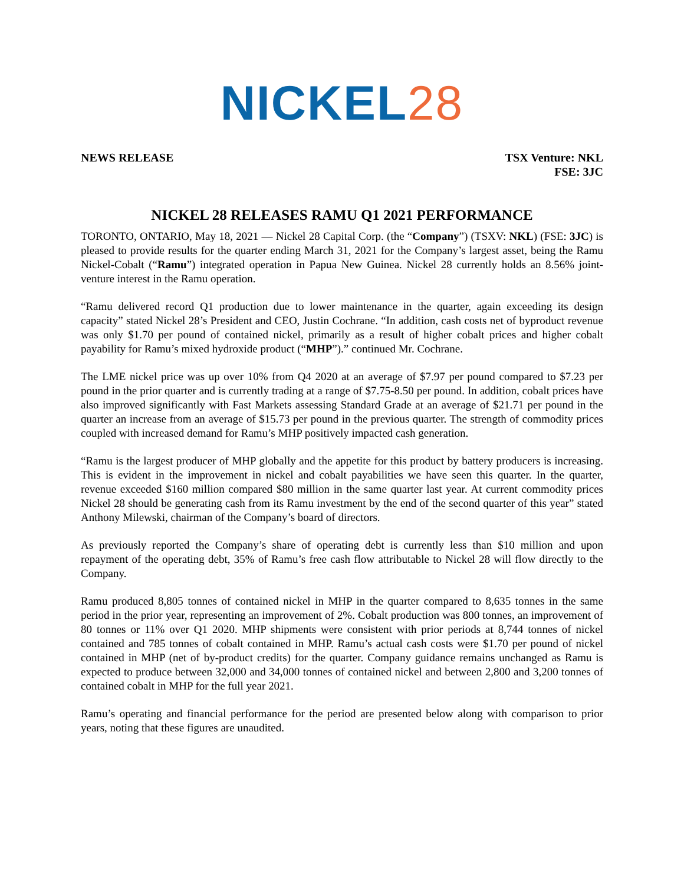NICKEL 28
NEWS RELEASE TSX Venture: NKL
FSE: 3JC
NICKEL 28 RELEASES RAMU Q1 2021 PERFORMANCE
TORONTO, ONTARIO, May 18, 2021 — Nickel 28 Capital Corp. (the “Company”) (TSXV: NKL) (FSE: 3JC) is pleased to provide results for the quarter ending March 31, 2021 for the Company’s largest asset, being the Ramu Nickel-Cobalt (“Ramu”) integrated operation in Papua New Guinea. Nickel 28 currently holds an 8.56% joint-venture interest in the Ramu operation.
“Ramu delivered record Q1 production due to lower maintenance in the quarter, again exceeding its design capacity” stated Nickel 28’s President and CEO, Justin Cochrane. “In addition, cash costs net of byproduct revenue was only $1.70 per pound of contained nickel, primarily as a result of higher cobalt prices and higher cobalt payability for Ramu’s mixed hydroxide product (“MHP”).” continued Mr. Cochrane.
The LME nickel price was up over 10% from Q4 2020 at an average of $7.97 per pound compared to $7.23 per pound in the prior quarter and is currently trading at a range of $7.75-8.50 per pound. In addition, cobalt prices have also improved significantly with Fast Markets assessing Standard Grade at an average of $21.71 per pound in the quarter an increase from an average of $15.73 per pound in the previous quarter. The strength of commodity prices coupled with increased demand for Ramu’s MHP positively impacted cash generation.
“Ramu is the largest producer of MHP globally and the appetite for this product by battery producers is increasing. This is evident in the improvement in nickel and cobalt payabilities we have seen this quarter. In the quarter, revenue exceeded $160 million compared $80 million in the same quarter last year. At current commodity prices Nickel 28 should be generating cash from its Ramu investment by the end of the second quarter of this year” stated Anthony Milewski, chairman of the Company’s board of directors.
As previously reported the Company’s share of operating debt is currently less than $10 million and upon repayment of the operating debt, 35% of Ramu’s free cash flow attributable to Nickel 28 will flow directly to the Company.
Ramu produced 8,805 tonnes of contained nickel in MHP in the quarter compared to 8,635 tonnes in the same period in the prior year, representing an improvement of 2%. Cobalt production was 800 tonnes, an improvement of 80 tonnes or 11% over Q1 2020. MHP shipments were consistent with prior periods at 8,744 tonnes of nickel contained and 785 tonnes of cobalt contained in MHP. Ramu’s actual cash costs were $1.70 per pound of nickel contained in MHP (net of by-product credits) for the quarter. Company guidance remains unchanged as Ramu is expected to produce between 32,000 and 34,000 tonnes of contained nickel and between 2,800 and 3,200 tonnes of contained cobalt in MHP for the full year 2021.
Ramu’s operating and financial performance for the period are presented below along with comparison to prior years, noting that these figures are unaudited.